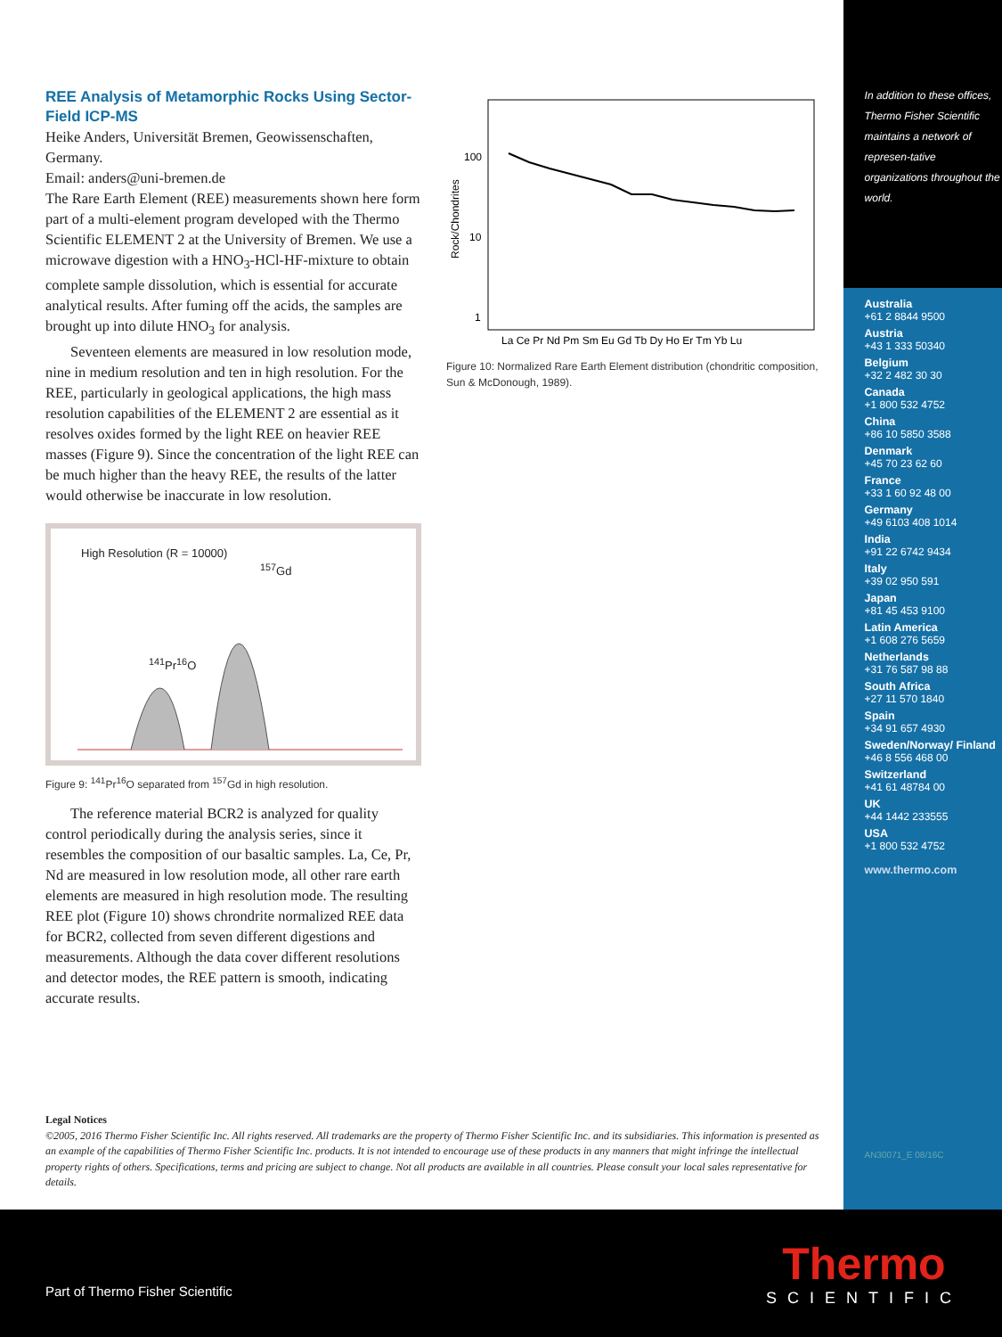REE Analysis of Metamorphic Rocks Using Sector-Field ICP-MS
Heike Anders, Universität Bremen, Geowissenschaften, Germany.
Email: anders@uni-bremen.de
The Rare Earth Element (REE) measurements shown here form part of a multi-element program developed with the Thermo Scientific ELEMENT 2 at the University of Bremen. We use a microwave digestion with a HNO<sub>3</sub>-HCl-HF-mixture to obtain complete sample dissolution, which is essential for accurate analytical results. After fuming off the acids, the samples are brought up into dilute HNO<sub>3</sub> for analysis.
Seventeen elements are measured in low resolution mode, nine in medium resolution and ten in high resolution. For the REE, particularly in geological applications, the high mass resolution capabilities of the ELEMENT 2 are essential as it resolves oxides formed by the light REE on heavier REE masses (Figure 9). Since the concentration of the light REE can be much higher than the heavy REE, the results of the latter would otherwise be inaccurate in low resolution.
High Resolution (R = 10000)
<sup>157</sup>Gd
<sup>141</sup>Pr<sup>16</sup>O
Figure 9: <sup>141</sup>Pr<sup>16</sup>O separated from <sup>157</sup>Gd in high resolution.
The reference material BCR2 is analyzed for quality control periodically during the analysis series, since it resembles the composition of our basaltic samples. La, Ce, Pr, Nd are measured in low resolution mode, all other rare earth elements are measured in high resolution mode. The resulting REE plot (Figure 10) shows chrondrite normalized REE data for BCR2, collected from seven different digestions and measurements. Although the data cover different resolutions and detector modes, the REE pattern is smooth, indicating accurate results.
100
10
1
Rock/Chondrites
La Ce Pr Nd Pm Sm Eu Gd Tb Dy Ho Er Tm Yb Lu
Figure 10: Normalized Rare Earth Element distribution (chondritic composition, Sun & McDonough, 1989).
In addition to these offices, Thermo Fisher Scientific maintains a network of represen-tative organizations throughout the world.
Australia
+61 2 8844 9500
Austria
+43 1 333 50340
Belgium
+32 2 482 30 30
Canada
+1 800 532 4752
China
+86 10 5850 3588
Denmark
+45 70 23 62 60
France
+33 1 60 92 48 00
Germany
+49 6103 408 1014
India
+91 22 6742 9434
Italy
+39 02 950 591
Japan
+81 45 453 9100
Latin America
+1 608 276 5659
Netherlands
+31 76 587 98 88
South Africa
+27 11 570 1840
Spain
+34 91 657 4930
Sweden/Norway/ Finland
+46 8 556 468 00
Switzerland
+41 61 48784 00
UK
+44 1442 233555
USA
+1 800 532 4752
www.thermo.com
AN30071_E 08/16C
Legal Notices
©2005, 2016 Thermo Fisher Scientific Inc. All rights reserved. All trademarks are the property of Thermo Fisher Scientific Inc. and its subsidiaries. This information is presented as an example of the capabilities of Thermo Fisher Scientific Inc. products. It is not intended to encourage use of these products in any manners that might infringe the intellectual property rights of others. Specifications, terms and pricing are subject to change. Not all products are available in all countries. Please consult your local sales representative for details.
Part of Thermo Fisher Scientific
Thermo
SCIENTIFIC